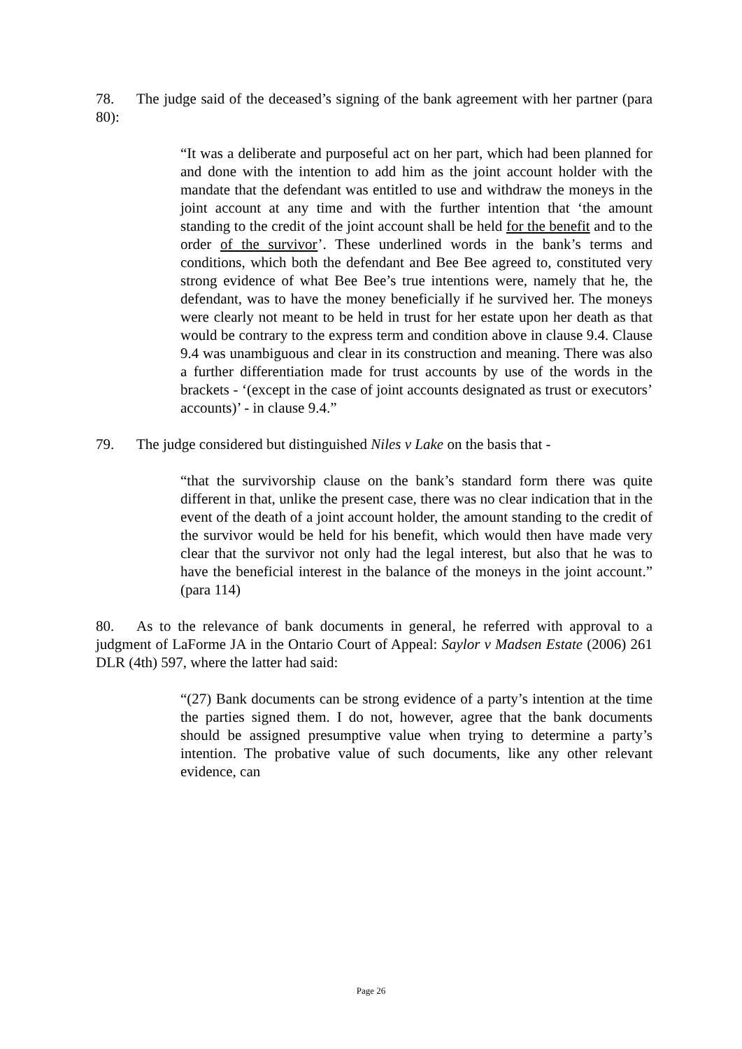78. The judge said of the deceased’s signing of the bank agreement with her partner (para 80):
“It was a deliberate and purposeful act on her part, which had been planned for and done with the intention to add him as the joint account holder with the mandate that the defendant was entitled to use and withdraw the moneys in the joint account at any time and with the further intention that ‘the amount standing to the credit of the joint account shall be held for the benefit and to the order of the survivor’. These underlined words in the bank’s terms and conditions, which both the defendant and Bee Bee agreed to, constituted very strong evidence of what Bee Bee’s true intentions were, namely that he, the defendant, was to have the money beneficially if he survived her. The moneys were clearly not meant to be held in trust for her estate upon her death as that would be contrary to the express term and condition above in clause 9.4. Clause 9.4 was unambiguous and clear in its construction and meaning. There was also a further differentiation made for trust accounts by use of the words in the brackets - ‘(except in the case of joint accounts designated as trust or executors’ accounts)’ - in clause 9.4.”
79. The judge considered but distinguished Niles v Lake on the basis that -
“that the survivorship clause on the bank’s standard form there was quite different in that, unlike the present case, there was no clear indication that in the event of the death of a joint account holder, the amount standing to the credit of the survivor would be held for his benefit, which would then have made very clear that the survivor not only had the legal interest, but also that he was to have the beneficial interest in the balance of the moneys in the joint account.” (para 114)
80. As to the relevance of bank documents in general, he referred with approval to a judgment of LaForme JA in the Ontario Court of Appeal: Saylor v Madsen Estate (2006) 261 DLR (4th) 597, where the latter had said:
“(27) Bank documents can be strong evidence of a party’s intention at the time the parties signed them. I do not, however, agree that the bank documents should be assigned presumptive value when trying to determine a party’s intention. The probative value of such documents, like any other relevant evidence, can
Page 26